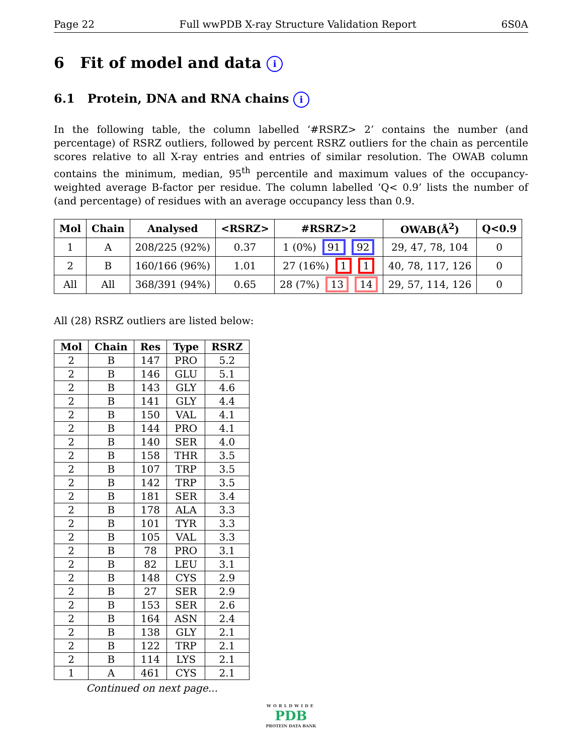Page 22 Full wwPDB X-ray Structure Validation Report 6S0A
6 Fit of model and data i
6.1 Protein, DNA and RNA chains i
In the following table, the column labelled ‘#RSRZ> 2’ contains the number (and percentage) of RSRZ outliers, followed by percent RSRZ outliers for the chain as percentile scores relative to all X-ray entries and entries of similar resolution. The OWAB column contains the minimum, median, 95<sup>th</sup> percentile and maximum values of the occupancy-weighted average B-factor per residue. The column labelled ‘Q< 0.9’ lists the number of (and percentage) of residues with an average occupancy less than 0.9.
| Mol | Chain | Analysed | <RSRZ> | #RSRZ>2 | OWAB(Å<sup>2</sup>) | Q<0.9 |
| --- | --- | --- | --- | --- | --- | --- |
| 1 | A | 208/225 (92%) | 0.37 | 1 (0%) 91 92 | 29, 47, 78, 104 | 0 |
| 2 | B | 160/166 (96%) | 1.01 | 27 (16%) 1 1 | 40, 78, 117, 126 | 0 |
| All | All | 368/391 (94%) | 0.65 | 28 (7%) 13 14 | 29, 57, 114, 126 | 0 |
All (28) RSRZ outliers are listed below:
| Mol | Chain | Res | Type | RSRZ |
| --- | --- | --- | --- | --- |
| 2 | B | 147 | PRO | 5.2 |
| 2 | B | 146 | GLU | 5.1 |
| 2 | B | 143 | GLY | 4.6 |
| 2 | B | 141 | GLY | 4.4 |
| 2 | B | 150 | VAL | 4.1 |
| 2 | B | 144 | PRO | 4.1 |
| 2 | B | 140 | SER | 4.0 |
| 2 | B | 158 | THR | 3.5 |
| 2 | B | 107 | TRP | 3.5 |
| 2 | B | 142 | TRP | 3.5 |
| 2 | B | 181 | SER | 3.4 |
| 2 | B | 178 | ALA | 3.3 |
| 2 | B | 101 | TYR | 3.3 |
| 2 | B | 105 | VAL | 3.3 |
| 2 | B | 78 | PRO | 3.1 |
| 2 | B | 82 | LEU | 3.1 |
| 2 | B | 148 | CYS | 2.9 |
| 2 | B | 27 | SER | 2.9 |
| 2 | B | 153 | SER | 2.6 |
| 2 | B | 164 | ASN | 2.4 |
| 2 | B | 138 | GLY | 2.1 |
| 2 | B | 122 | TRP | 2.1 |
| 2 | B | 114 | LYS | 2.1 |
| 1 | A | 461 | CYS | 2.1 |
Continued on next page...
WORLDWIDE
PDB
PROTEIN DATA BANK